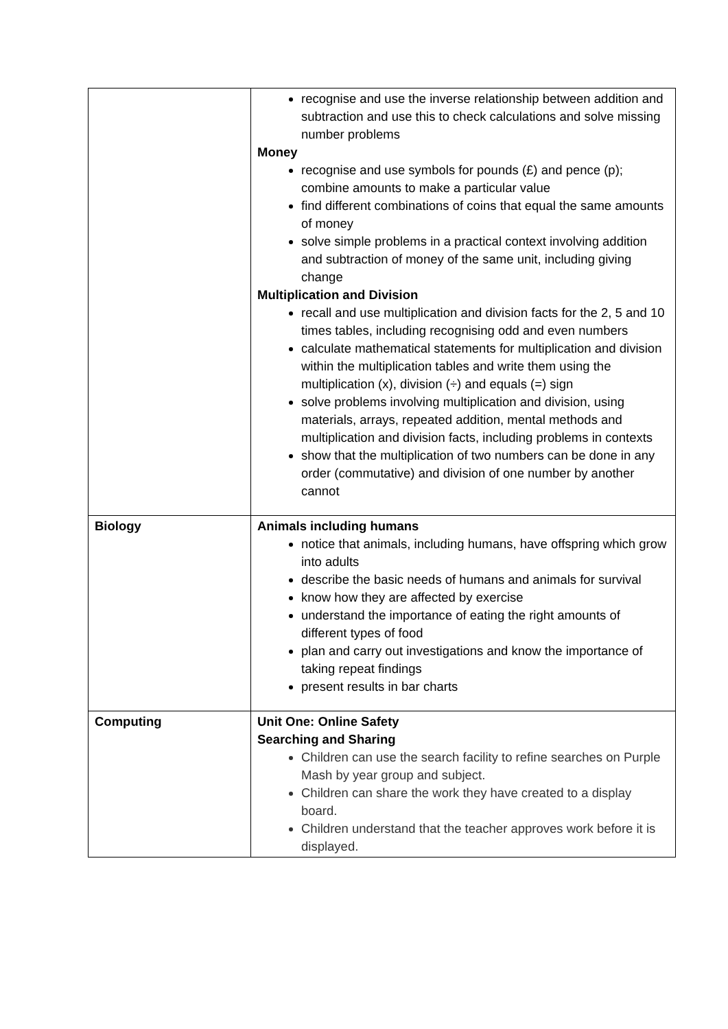| | recognise and use the inverse relationship between addition and subtraction and use this to check calculations and solve missing number problems Money recognise and use symbols for pounds (£) and pence (p); combine amounts to make a particular value find different combinations of coins that equal the same amounts of money solve simple problems in a practical context involving addition and subtraction of money of the same unit, including giving change Multiplication and Division recall and use multiplication and division facts for the 2, 5 and 10 times tables, including recognising odd and even numbers calculate mathematical statements for multiplication and division within the multiplication tables and write them using the multiplication (x), division (÷) and equals (=) sign solve problems involving multiplication and division, using materials, arrays, repeated addition, mental methods and multiplication and division facts, including problems in contexts show that the multiplication of two numbers can be done in any order (commutative) and division of one number by another cannot |
| Biology | Animals including humans notice that animals, including humans, have offspring which grow into adults describe the basic needs of humans and animals for survival know how they are affected by exercise understand the importance of eating the right amounts of different types of food plan and carry out investigations and know the importance of taking repeat findings present results in bar charts |
| Computing | Unit One: Online Safety Searching and Sharing Children can use the search facility to refine searches on Purple Mash by year group and subject. Children can share the work they have created to a display board. Children understand that the teacher approves work before it is displayed. |